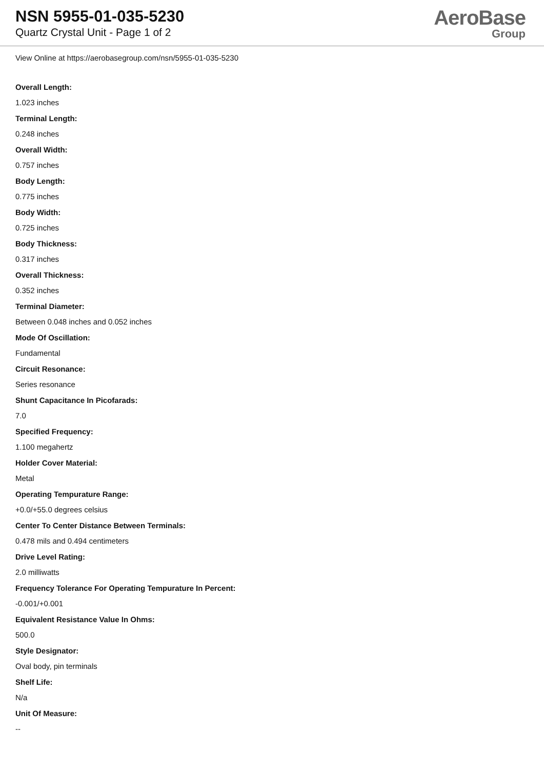NSN 5955-01-035-5230
Quartz Crystal Unit - Page 1 of 2
AeroBase
Group
View Online at https://aerobasegroup.com/nsn/5955-01-035-5230
Overall Length:
1.023 inches
Terminal Length:
0.248 inches
Overall Width:
0.757 inches
Body Length:
0.775 inches
Body Width:
0.725 inches
Body Thickness:
0.317 inches
Overall Thickness:
0.352 inches
Terminal Diameter:
Between 0.048 inches and 0.052 inches
Mode Of Oscillation:
Fundamental
Circuit Resonance:
Series resonance
Shunt Capacitance In Picofarads:
7.0
Specified Frequency:
1.100 megahertz
Holder Cover Material:
Metal
Operating Tempurature Range:
+0.0/+55.0 degrees celsius
Center To Center Distance Between Terminals:
0.478 mils and 0.494 centimeters
Drive Level Rating:
2.0 milliwatts
Frequency Tolerance For Operating Tempurature In Percent:
-0.001/+0.001
Equivalent Resistance Value In Ohms:
500.0
Style Designator:
Oval body, pin terminals
Shelf Life:
N/a
Unit Of Measure:
--